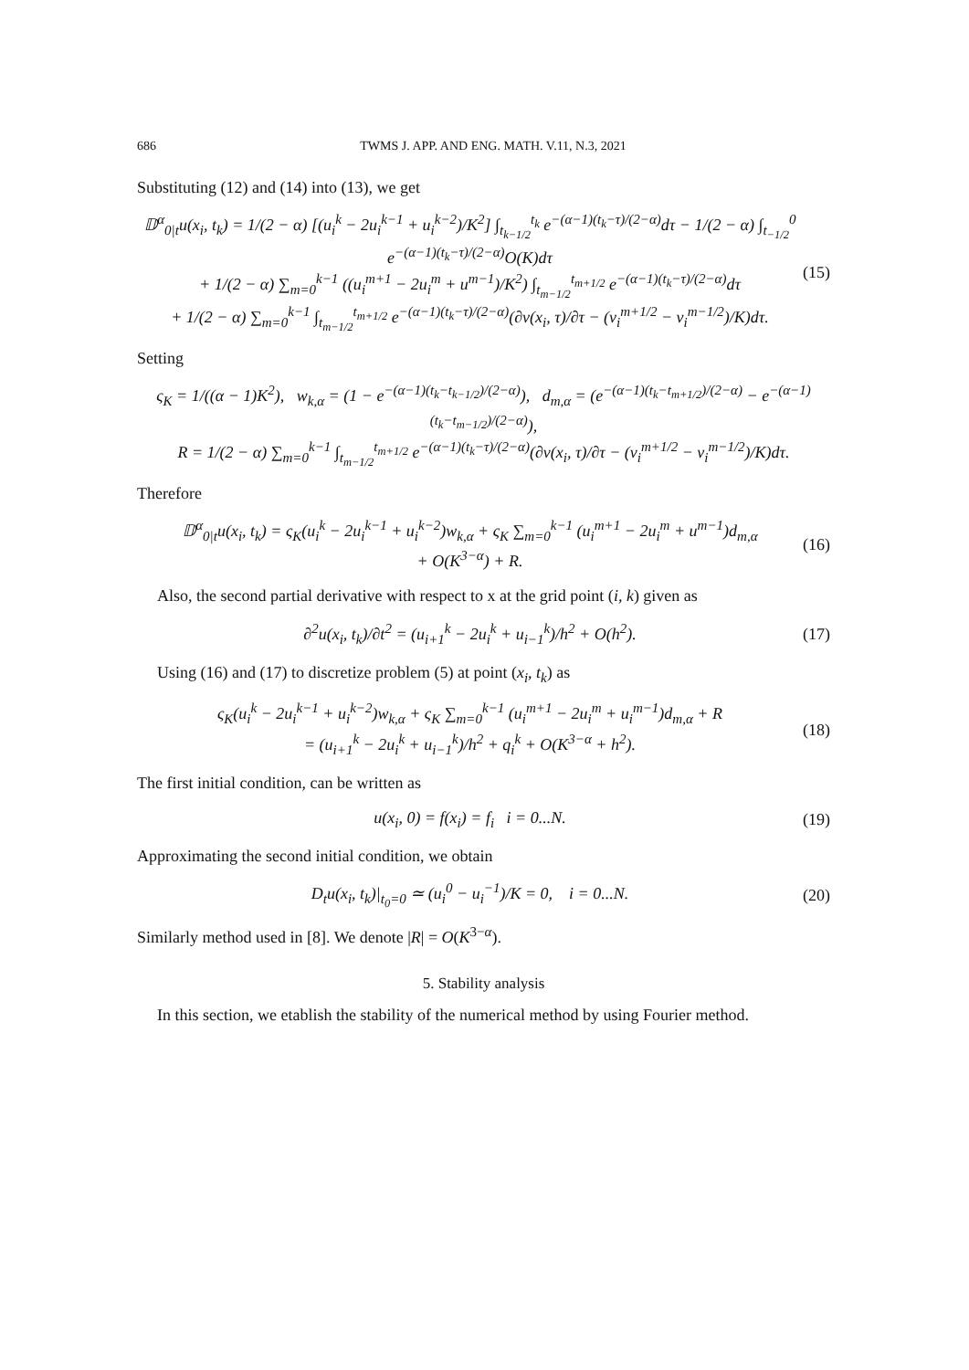686 TWMS J. APP. AND ENG. MATH. V.11, N.3, 2021
Substituting (12) and (14) into (13), we get
𝔻<sup>α</sup><sub>0|t</sub>u(x<sub>i</sub>, t<sub>k</sub>) = 1/(2 − α) [(u<sub>i</sub><sup>k</sup> − 2u<sub>i</sub><sup>k−1</sup> + u<sub>i</sub><sup>k−2</sup>)/K<sup>2</sup>] ∫<sub>t<sub>k−1/2</sub></sub><sup>t<sub>k</sub></sup> e<sup>−(α−1)(t<sub>k</sub>−τ)/(2−α)</sup>dτ − 1/(2 − α) ∫<sub>t<sub>−1/2</sub></sub><sup>0</sup> e<sup>−(α−1)(t<sub>k</sub>−τ)/(2−α)</sup>O(K)dτ
+ 1/(2 − α) ∑<sub>m=0</sub><sup>k−1</sup> ((u<sub>i</sub><sup>m+1</sup> − 2u<sub>i</sub><sup>m</sup> + u<sup>m−1</sup>)/K<sup>2</sup>) ∫<sub>t<sub>m−1/2</sub></sub><sup>t<sub>m+1/2</sub></sup> e<sup>−(α−1)(t<sub>k</sub>−τ)/(2−α)</sup>dτ
+ 1/(2 − α) ∑<sub>m=0</sub><sup>k−1</sup> ∫<sub>t<sub>m−1/2</sub></sub><sup>t<sub>m+1/2</sub></sup> e<sup>−(α−1)(t<sub>k</sub>−τ)/(2−α)</sup>(∂v(x<sub>i</sub>, τ)/∂τ − (v<sub>i</sub><sup>m+1/2</sup> − v<sub>i</sub><sup>m−1/2</sup>)/K)dτ. (15)
Setting
ς<sub>K</sub> = 1/((α − 1)K<sup>2</sup>), w<sub>k,α</sub> = (1 − e<sup>−(α−1)(t<sub>k</sub>−t<sub>k−1/2</sub>)/(2−α)</sup>), d<sub>m,α</sub> = (e<sup>−(α−1)(t<sub>k</sub>−t<sub>m+1/2</sub>)/(2−α)</sup> − e<sup>−(α−1)(t<sub>k</sub>−t<sub>m−1/2</sub>)/(2−α)</sup>),
R = 1/(2 − α) ∑<sub>m=0</sub><sup>k−1</sup> ∫<sub>t<sub>m−1/2</sub></sub><sup>t<sub>m+1/2</sub></sup> e<sup>−(α−1)(t<sub>k</sub>−τ)/(2−α)</sup>(∂v(x<sub>i</sub>, τ)/∂τ − (v<sub>i</sub><sup>m+1/2</sup> − v<sub>i</sub><sup>m−1/2</sup>)/K)dτ.
Therefore
𝔻<sup>α</sup><sub>0|t</sub>u(x<sub>i</sub>, t<sub>k</sub>) = ς<sub>K</sub>(u<sub>i</sub><sup>k</sup> − 2u<sub>i</sub><sup>k−1</sup> + u<sub>i</sub><sup>k−2</sup>)w<sub>k,α</sub> + ς<sub>K</sub> ∑<sub>m=0</sub><sup>k−1</sup> (u<sub>i</sub><sup>m+1</sup> − 2u<sub>i</sub><sup>m</sup> + u<sup>m−1</sup>)d<sub>m,α</sub>
+ O(K<sup>3−α</sup>) + R. (16)
Also, the second partial derivative with respect to x at the grid point (i, k) given as
∂<sup>2</sup>u(x<sub>i</sub>, t<sub>k</sub>)/∂t<sup>2</sup> = (u<sub>i+1</sub><sup>k</sup> − 2u<sub>i</sub><sup>k</sup> + u<sub>i−1</sub><sup>k</sup>)/h<sup>2</sup> + O(h<sup>2</sup>). (17)
Using (16) and (17) to discretize problem (5) at point (x<sub>i</sub>, t<sub>k</sub>) as
ς<sub>K</sub>(u<sub>i</sub><sup>k</sup> − 2u<sub>i</sub><sup>k−1</sup> + u<sub>i</sub><sup>k−2</sup>)w<sub>k,α</sub> + ς<sub>K</sub> ∑<sub>m=0</sub><sup>k−1</sup> (u<sub>i</sub><sup>m+1</sup> − 2u<sub>i</sub><sup>m</sup> + u<sub>i</sub><sup>m−1</sup>)d<sub>m,α</sub> + R
= (u<sub>i+1</sub><sup>k</sup> − 2u<sub>i</sub><sup>k</sup> + u<sub>i−1</sub><sup>k</sup>)/h<sup>2</sup> + q<sub>i</sub><sup>k</sup> + O(K<sup>3−α</sup> + h<sup>2</sup>). (18)
The first initial condition, can be written as
u(x<sub>i</sub>, 0) = f(x<sub>i</sub>) = f<sub>i</sub> i = 0...N. (19)
Approximating the second initial condition, we obtain
D<sub>t</sub>u(x<sub>i</sub>, t<sub>k</sub>)|<sub>t<sub>0</sub>=0</sub> ≃ (u<sub>i</sub><sup>0</sup> − u<sub>i</sub><sup>−1</sup>)/K = 0, i = 0...N. (20)
Similarly method used in [8]. We denote |R| = O(K<sup>3−α</sup>).
5. Stability analysis
In this section, we etablish the stability of the numerical method by using Fourier method.